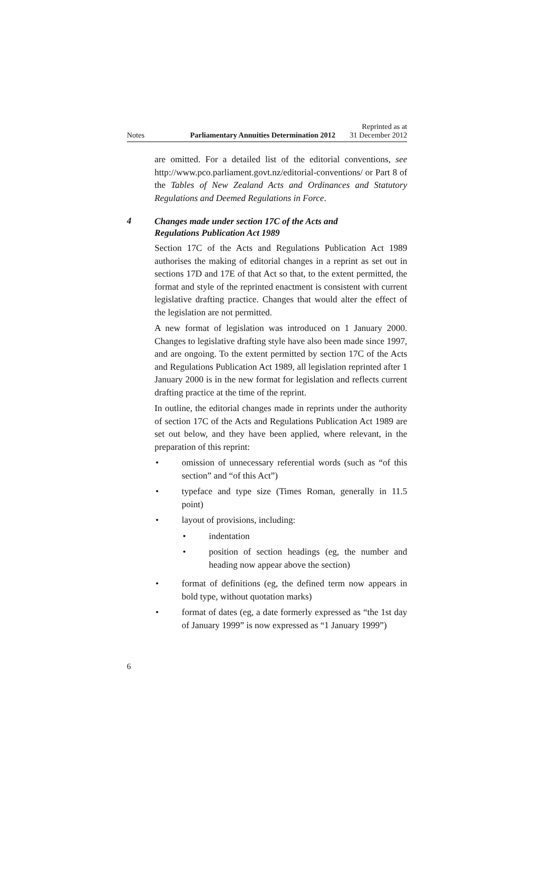Notes
Parliamentary Annuities Determination 2012
Reprinted as at
31 December 2012
are omitted. For a detailed list of the editorial conventions, see http://www.pco.parliament.govt.nz/editorial-conventions/ or Part 8 of the Tables of New Zealand Acts and Ordinances and Statutory Regulations and Deemed Regulations in Force.
4
Changes made under section 17C of the Acts and
Regulations Publication Act 1989
Section 17C of the Acts and Regulations Publication Act 1989 authorises the making of editorial changes in a reprint as set out in sections 17D and 17E of that Act so that, to the extent permitted, the format and style of the reprinted enactment is consistent with current legislative drafting practice. Changes that would alter the effect of the legislation are not permitted.
A new format of legislation was introduced on 1 January 2000. Changes to legislative drafting style have also been made since 1997, and are ongoing. To the extent permitted by section 17C of the Acts and Regulations Publication Act 1989, all legislation reprinted after 1 January 2000 is in the new format for legislation and reflects current drafting practice at the time of the reprint.
In outline, the editorial changes made in reprints under the authority of section 17C of the Acts and Regulations Publication Act 1989 are set out below, and they have been applied, where relevant, in the preparation of this reprint:
• omission of unnecessary referential words (such as “of this section” and “of this Act”)
• typeface and type size (Times Roman, generally in 11.5 point)
• layout of provisions, including:
• indentation
• position of section headings (eg, the number and heading now appear above the section)
• format of definitions (eg, the defined term now appears in bold type, without quotation marks)
• format of dates (eg, a date formerly expressed as “the 1st day of January 1999” is now expressed as “1 January 1999”)
6